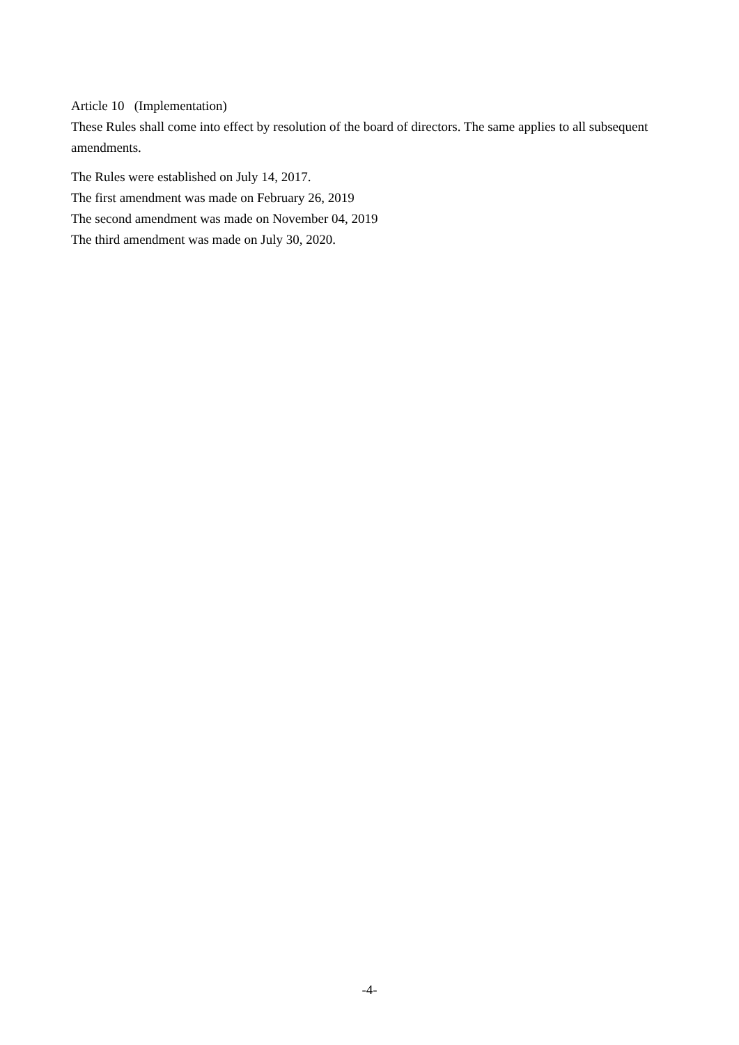Article 10 (Implementation)
These Rules shall come into effect by resolution of the board of directors. The same applies to all subsequent amendments.
The Rules were established on July 14, 2017.
The first amendment was made on February 26, 2019
The second amendment was made on November 04, 2019
The third amendment was made on July 30, 2020.
-4-